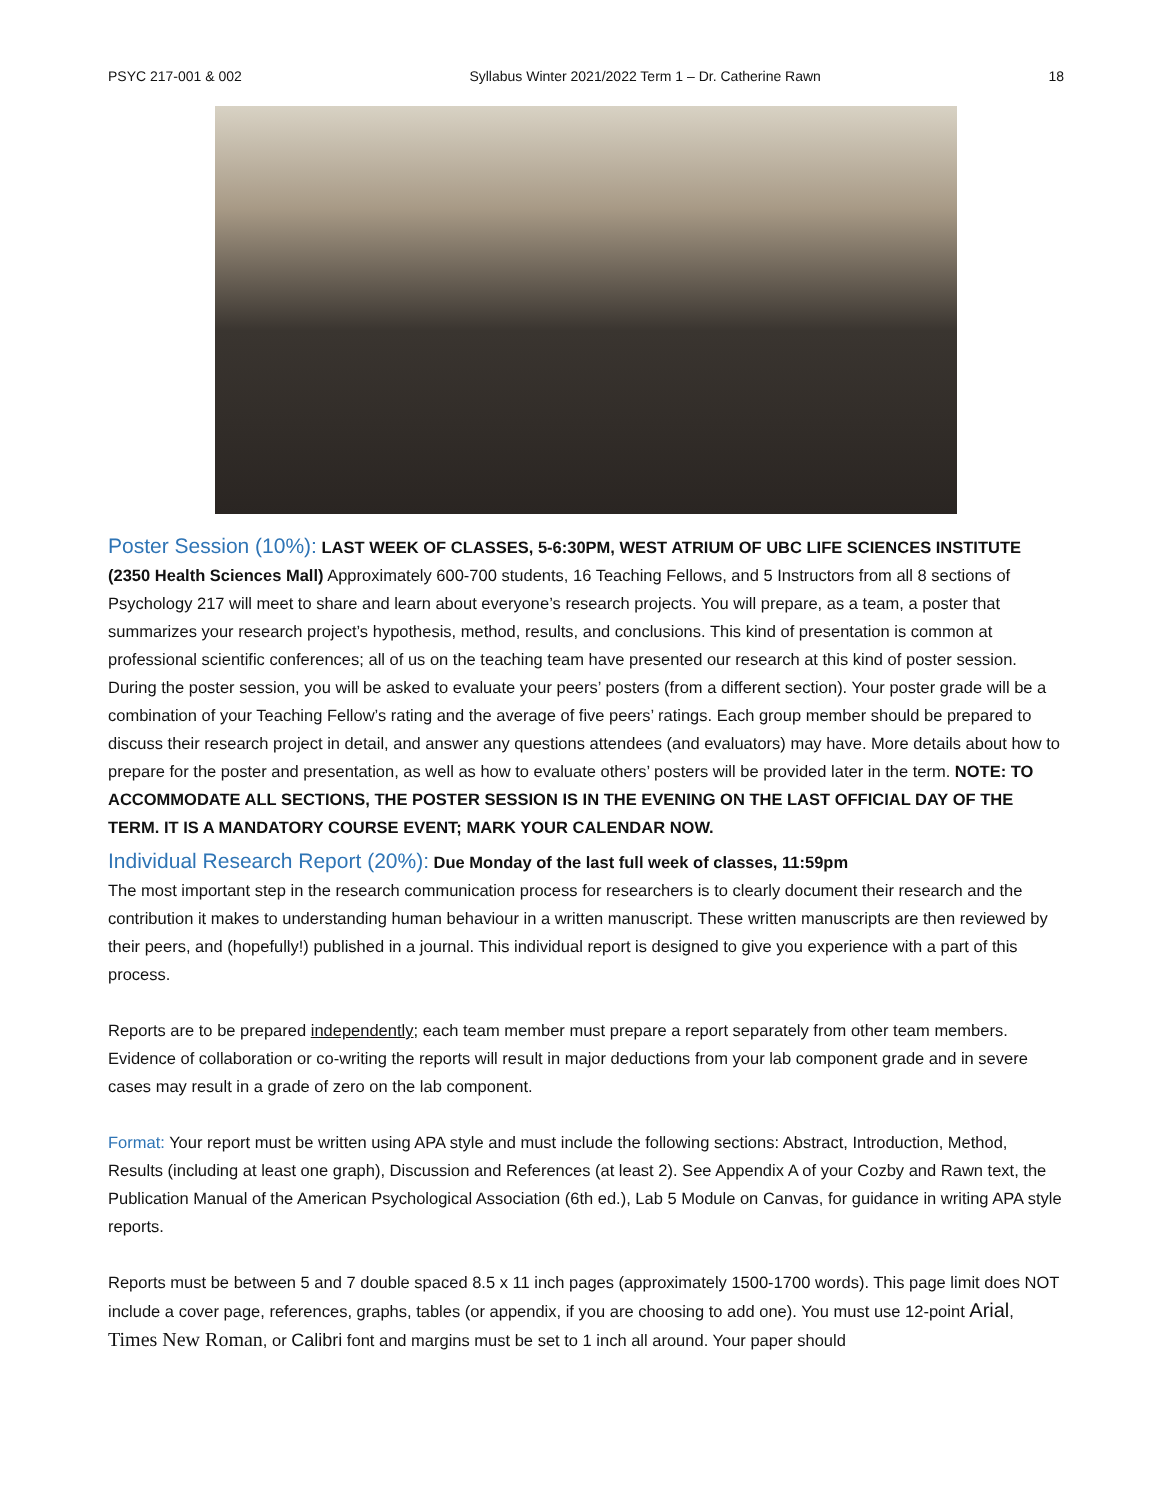PSYC 217-001 & 002 Syllabus Winter 2021/2022 Term 1 – Dr. Catherine Rawn 18
Poster Session (10%): LAST WEEK OF CLASSES, 5-6:30PM, WEST ATRIUM OF UBC LIFE SCIENCES INSTITUTE (2350 Health Sciences Mall) Approximately 600-700 students, 16 Teaching Fellows, and 5 Instructors from all 8 sections of Psychology 217 will meet to share and learn about everyone’s research projects. You will prepare, as a team, a poster that summarizes your research project’s hypothesis, method, results, and conclusions. This kind of presentation is common at professional scientific conferences; all of us on the teaching team have presented our research at this kind of poster session. During the poster session, you will be asked to evaluate your peers’ posters (from a different section). Your poster grade will be a combination of your Teaching Fellow’s rating and the average of five peers’ ratings. Each group member should be prepared to discuss their research project in detail, and answer any questions attendees (and evaluators) may have. More details about how to prepare for the poster and presentation, as well as how to evaluate others’ posters will be provided later in the term. NOTE: TO ACCOMMODATE ALL SECTIONS, THE POSTER SESSION IS IN THE EVENING ON THE LAST OFFICIAL DAY OF THE TERM. IT IS A MANDATORY COURSE EVENT; MARK YOUR CALENDAR NOW.
Individual Research Report (20%): Due Monday of the last full week of classes, 11:59pm
The most important step in the research communication process for researchers is to clearly document their research and the contribution it makes to understanding human behaviour in a written manuscript. These written manuscripts are then reviewed by their peers, and (hopefully!) published in a journal. This individual report is designed to give you experience with a part of this process.
Reports are to be prepared independently; each team member must prepare a report separately from other team members. Evidence of collaboration or co-writing the reports will result in major deductions from your lab component grade and in severe cases may result in a grade of zero on the lab component.
Format: Your report must be written using APA style and must include the following sections: Abstract, Introduction, Method, Results (including at least one graph), Discussion and References (at least 2). See Appendix A of your Cozby and Rawn text, the Publication Manual of the American Psychological Association (6th ed.), Lab 5 Module on Canvas, for guidance in writing APA style reports.
Reports must be between 5 and 7 double spaced 8.5 x 11 inch pages (approximately 1500-1700 words). This page limit does NOT include a cover page, references, graphs, tables (or appendix, if you are choosing to add one). You must use 12-point Arial, Times New Roman, or Calibri font and margins must be set to 1 inch all around. Your paper should